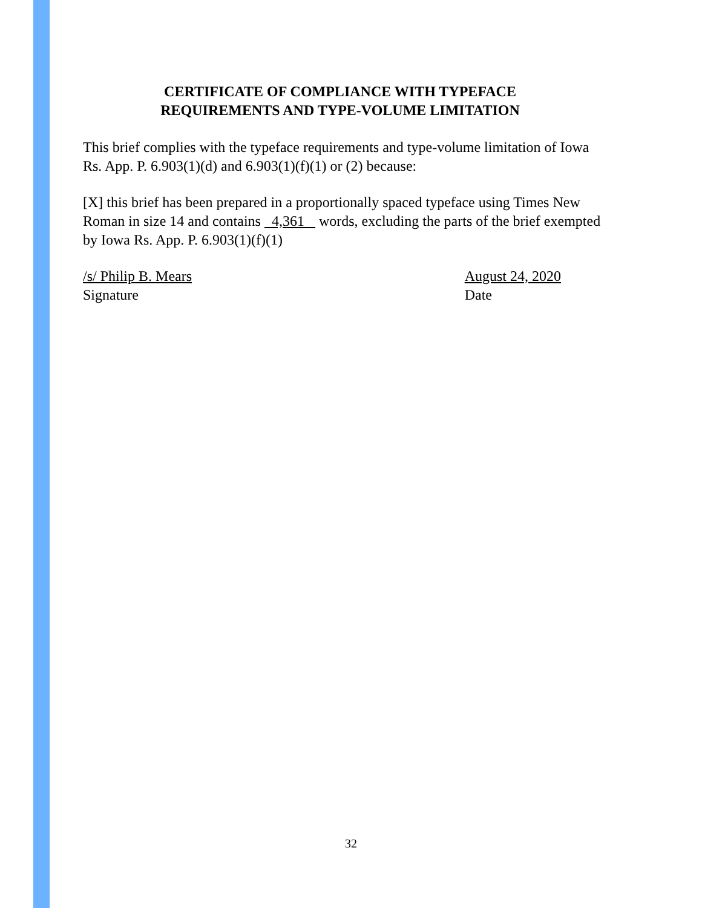CERTIFICATE OF COMPLIANCE WITH TYPEFACE
REQUIREMENTS AND TYPE-VOLUME LIMITATION
This brief complies with the typeface requirements and type-volume limitation of Iowa Rs. App. P. 6.903(1)(d) and 6.903(1)(f)(1) or (2) because:
[X] this brief has been prepared in a proportionally spaced typeface using Times New Roman in size 14 and contains 4,361 words, excluding the parts of the brief exempted by Iowa Rs. App. P. 6.903(1)(f)(1)
/s/ Philip B. Mears
Signature
August 24, 2020
Date
32